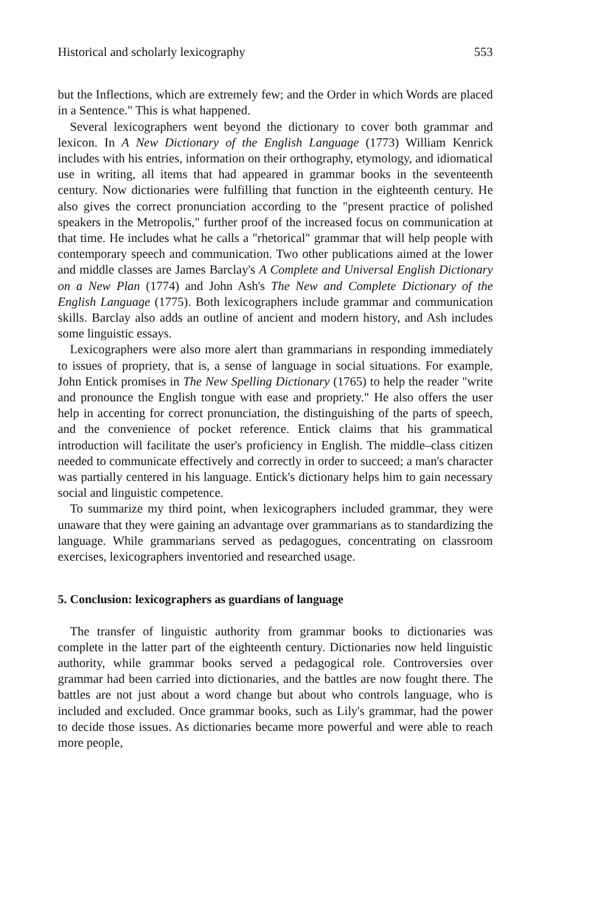Historical and scholarly lexicography 553
but the Inflections, which are extremely few; and the Order in which Words are placed in a Sentence." This is what happened.
Several lexicographers went beyond the dictionary to cover both grammar and lexicon. In A New Dictionary of the English Language (1773) William Kenrick includes with his entries, information on their orthography, etymology, and idiomatical use in writing, all items that had appeared in grammar books in the seventeenth century. Now dictionaries were fulfilling that function in the eighteenth century. He also gives the correct pronunciation according to the "present practice of polished speakers in the Metropolis," further proof of the increased focus on communication at that time. He includes what he calls a "rhetorical" grammar that will help people with contemporary speech and communication. Two other publications aimed at the lower and middle classes are James Barclay's A Complete and Universal English Dictionary on a New Plan (1774) and John Ash's The New and Complete Dictionary of the English Language (1775). Both lexicographers include grammar and communication skills. Barclay also adds an outline of ancient and modern history, and Ash includes some linguistic essays.
Lexicographers were also more alert than grammarians in responding immediately to issues of propriety, that is, a sense of language in social situations. For example, John Entick promises in The New Spelling Dictionary (1765) to help the reader "write and pronounce the English tongue with ease and propriety." He also offers the user help in accenting for correct pronunciation, the distinguishing of the parts of speech, and the convenience of pocket reference. Entick claims that his grammatical introduction will facilitate the user's proficiency in English. The middle–class citizen needed to communicate effectively and correctly in order to succeed; a man's character was partially centered in his language. Entick's dictionary helps him to gain necessary social and linguistic competence.
To summarize my third point, when lexicographers included grammar, they were unaware that they were gaining an advantage over grammarians as to standardizing the language. While grammarians served as pedagogues, concentrating on classroom exercises, lexicographers inventoried and researched usage.
5. Conclusion: lexicographers as guardians of language
The transfer of linguistic authority from grammar books to dictionaries was complete in the latter part of the eighteenth century. Dictionaries now held linguistic authority, while grammar books served a pedagogical role. Controversies over grammar had been carried into dictionaries, and the battles are now fought there. The battles are not just about a word change but about who controls language, who is included and excluded. Once grammar books, such as Lily's grammar, had the power to decide those issues. As dictionaries became more powerful and were able to reach more people,